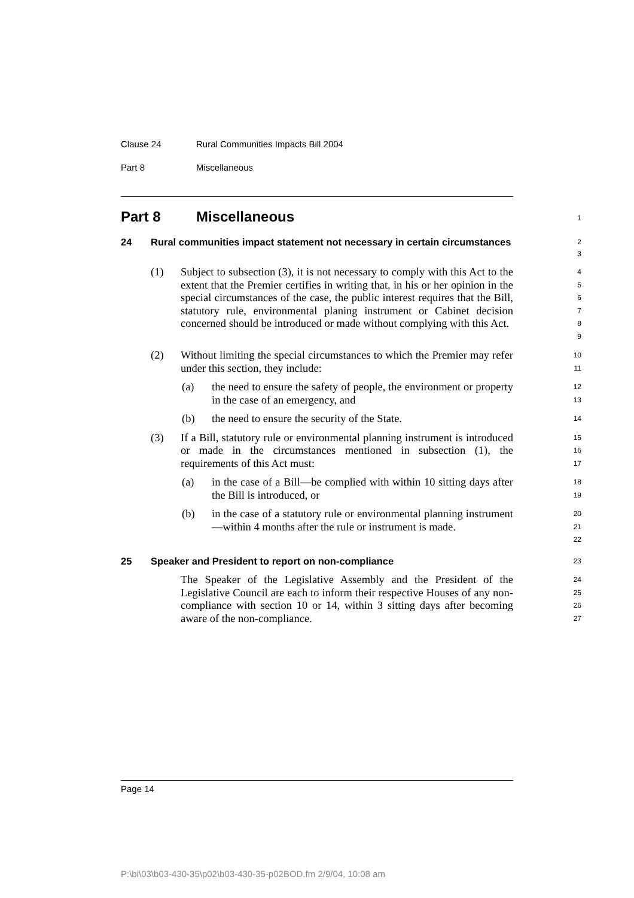Clause 24 Rural Communities Impacts Bill 2004
Part 8 Miscellaneous
Part 8 Miscellaneous
1
24 Rural communities impact statement not necessary in certain circumstances
2
3
(1) Subject to subsection (3), it is not necessary to comply with this Act to the extent that the Premier certifies in writing that, in his or her opinion in the special circumstances of the case, the public interest requires that the Bill, statutory rule, environmental planing instrument or Cabinet decision concerned should be introduced or made without complying with this Act.
4
5
6
7
8
9
(2) Without limiting the special circumstances to which the Premier may refer under this section, they include:
10
11
(a) the need to ensure the safety of people, the environment or property in the case of an emergency, and
12
13
(b) the need to ensure the security of the State.
14
(3) If a Bill, statutory rule or environmental planning instrument is introduced or made in the circumstances mentioned in subsection (1), the requirements of this Act must:
15
16
17
(a) in the case of a Bill—be complied with within 10 sitting days after the Bill is introduced, or
18
19
(b) in the case of a statutory rule or environmental planning instrument—within 4 months after the rule or instrument is made.
20
21
22
25 Speaker and President to report on non-compliance
23
The Speaker of the Legislative Assembly and the President of the Legislative Council are each to inform their respective Houses of any non-compliance with section 10 or 14, within 3 sitting days after becoming aware of the non-compliance.
24
25
26
27
Page 14
P:\bi\03\b03-430-35\p02\b03-430-35-p02BOD.fm 2/9/04, 10:08 am